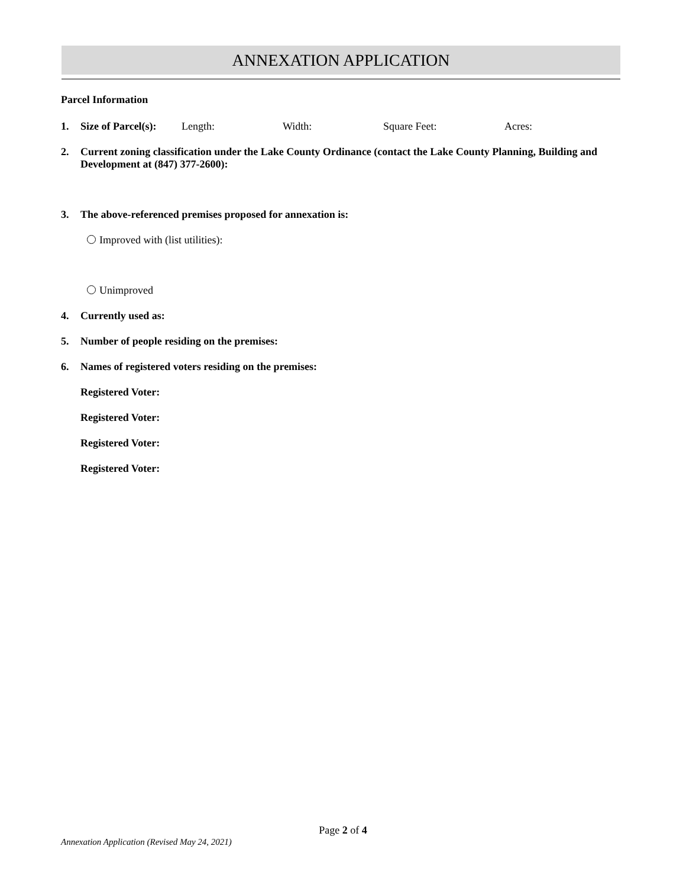ANNEXATION APPLICATION
Parcel Information
1. Size of Parcel(s): Length: Width: Square Feet: Acres:
2. Current zoning classification under the Lake County Ordinance (contact the Lake County Planning, Building and Development at (847) 377-2600):
3. The above-referenced premises proposed for annexation is:
Improved with (list utilities):
Unimproved
4. Currently used as:
5. Number of people residing on the premises:
6. Names of registered voters residing on the premises:
Registered Voter:
Registered Voter:
Registered Voter:
Registered Voter:
Page 2 of 4
Annexation Application (Revised May 24, 2021)